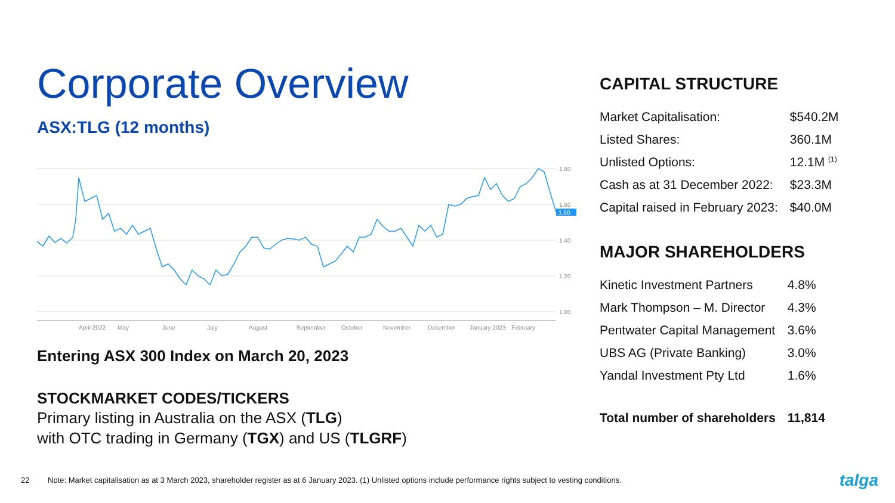Corporate Overview
ASX:TLG (12 months)
1.80
1.60
1.40
1.20
1.00
April 2022
May
June
July
August
September
October
November
December
January 2023
February
1.50
Entering ASX 300 Index on March 20, 2023
STOCKMARKET CODES/TICKERS
Primary listing in Australia on the ASX (TLG)
with OTC trading in Germany (TGX) and US (TLGRF)
CAPITAL STRUCTURE
| Market Capitalisation: | $540.2M |
| Listed Shares: | 360.1M |
| Unlisted Options: | 12.1M <sup>(1)</sup> |
| Cash as at 31 December 2022: | $23.3M |
| Capital raised in February 2023: | $40.0M |
MAJOR SHAREHOLDERS
| Kinetic Investment Partners | 4.8% |
| Mark Thompson – M. Director | 4.3% |
| Pentwater Capital Management | 3.6% |
| UBS AG (Private Banking) | 3.0% |
| Yandal Investment Pty Ltd | 1.6% |
| Total number of shareholders | 11,814 |
22 Note: Market capitalisation as at 3 March 2023, shareholder register as at 6 January 2023. (1) Unlisted options include performance rights subject to vesting conditions. talga